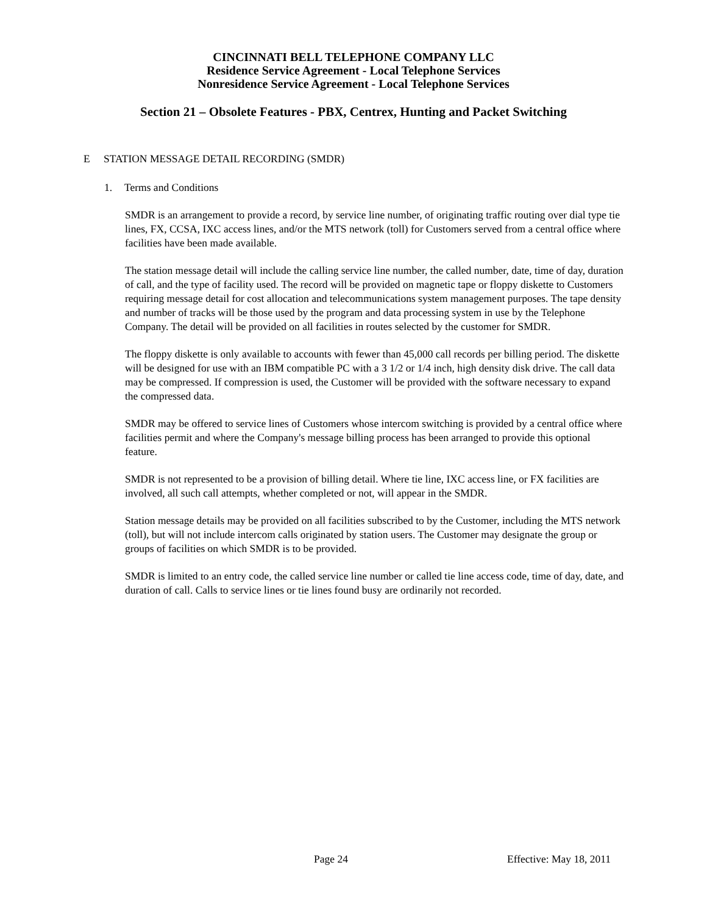CINCINNATI BELL TELEPHONE COMPANY LLC
Residence Service Agreement - Local Telephone Services
Nonresidence Service Agreement - Local Telephone Services
Section 21 – Obsolete Features - PBX, Centrex, Hunting and Packet Switching
E STATION MESSAGE DETAIL RECORDING (SMDR)
1. Terms and Conditions
SMDR is an arrangement to provide a record, by service line number, of originating traffic routing over dial type tie lines, FX, CCSA, IXC access lines, and/or the MTS network (toll) for Customers served from a central office where facilities have been made available.
The station message detail will include the calling service line number, the called number, date, time of day, duration of call, and the type of facility used. The record will be provided on magnetic tape or floppy diskette to Customers requiring message detail for cost allocation and telecommunications system management purposes. The tape density and number of tracks will be those used by the program and data processing system in use by the Telephone Company. The detail will be provided on all facilities in routes selected by the customer for SMDR.
The floppy diskette is only available to accounts with fewer than 45,000 call records per billing period. The diskette will be designed for use with an IBM compatible PC with a 3 1/2 or 1/4 inch, high density disk drive. The call data may be compressed. If compression is used, the Customer will be provided with the software necessary to expand the compressed data.
SMDR may be offered to service lines of Customers whose intercom switching is provided by a central office where facilities permit and where the Company's message billing process has been arranged to provide this optional feature.
SMDR is not represented to be a provision of billing detail. Where tie line, IXC access line, or FX facilities are involved, all such call attempts, whether completed or not, will appear in the SMDR.
Station message details may be provided on all facilities subscribed to by the Customer, including the MTS network (toll), but will not include intercom calls originated by station users. The Customer may designate the group or groups of facilities on which SMDR is to be provided.
SMDR is limited to an entry code, the called service line number or called tie line access code, time of day, date, and duration of call. Calls to service lines or tie lines found busy are ordinarily not recorded.
Page 24 Effective: May 18, 2011